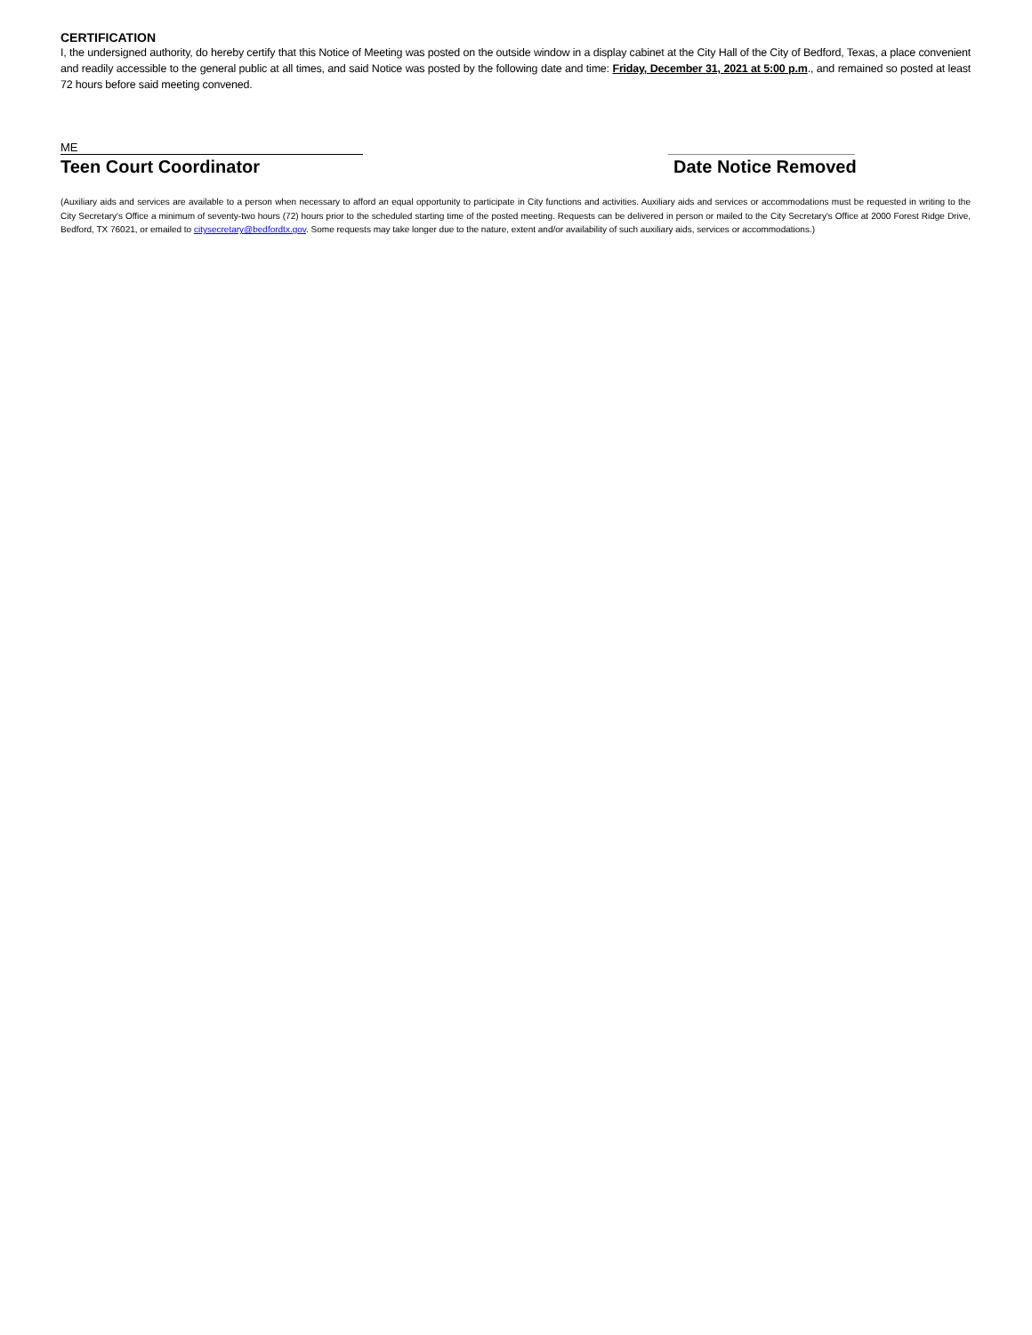CERTIFICATION
I, the undersigned authority, do hereby certify that this Notice of Meeting was posted on the outside window in a display cabinet at the City Hall of the City of Bedford, Texas, a place convenient and readily accessible to the general public at all times, and said Notice was posted by the following date and time: Friday, December 31, 2021 at 5:00 p.m., and remained so posted at least 72 hours before said meeting convened.
ME
Teen Court Coordinator
Date Notice Removed
(Auxiliary aids and services are available to a person when necessary to afford an equal opportunity to participate in City functions and activities. Auxiliary aids and services or accommodations must be requested in writing to the City Secretary's Office a minimum of seventy-two hours (72) hours prior to the scheduled starting time of the posted meeting. Requests can be delivered in person or mailed to the City Secretary's Office at 2000 Forest Ridge Drive, Bedford, TX 76021, or emailed to citysecretary@bedfordtx.gov. Some requests may take longer due to the nature, extent and/or availability of such auxiliary aids, services or accommodations.)